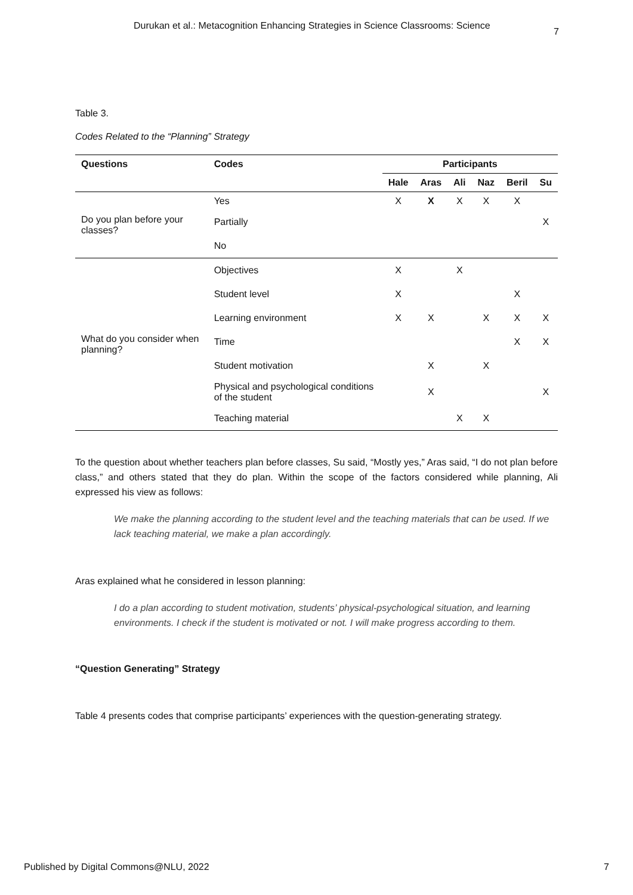Durukan et al.: Metacognition Enhancing Strategies in Science Classrooms: Science 7
Table 3.
Codes Related to the “Planning” Strategy
| Questions | Codes | Participants | | | | | |
| --- | --- | --- | --- | --- | --- | --- | --- |
| | | Hale | Aras | Ali | Naz | Beril | Su |
| Do you plan before your classes? | Yes | X | X | X | X | X | |
| | Partially | | | | | | X |
| | No | | | | | | |
| What do you consider when planning? | Objectives | X | | X | | | |
| | Student level | X | | | | X | |
| | Learning environment | X | X | | X | X | X |
| | Time | | | | | X | X |
| | Student motivation | | X | | X | | |
| | Physical and psychological conditions of the student | | X | | | | X |
| | Teaching material | | | X | X | | |
To the question about whether teachers plan before classes, Su said, “Mostly yes,” Aras said, “I do not plan before class,” and others stated that they do plan. Within the scope of the factors considered while planning, Ali expressed his view as follows:
We make the planning according to the student level and the teaching materials that can be used. If we lack teaching material, we make a plan accordingly.
Aras explained what he considered in lesson planning:
I do a plan according to student motivation, students’ physical-psychological situation, and learning environments. I check if the student is motivated or not. I will make progress according to them.
“Question Generating” Strategy
Table 4 presents codes that comprise participants’ experiences with the question-generating strategy.
Published by Digital Commons@NLU, 2022 7